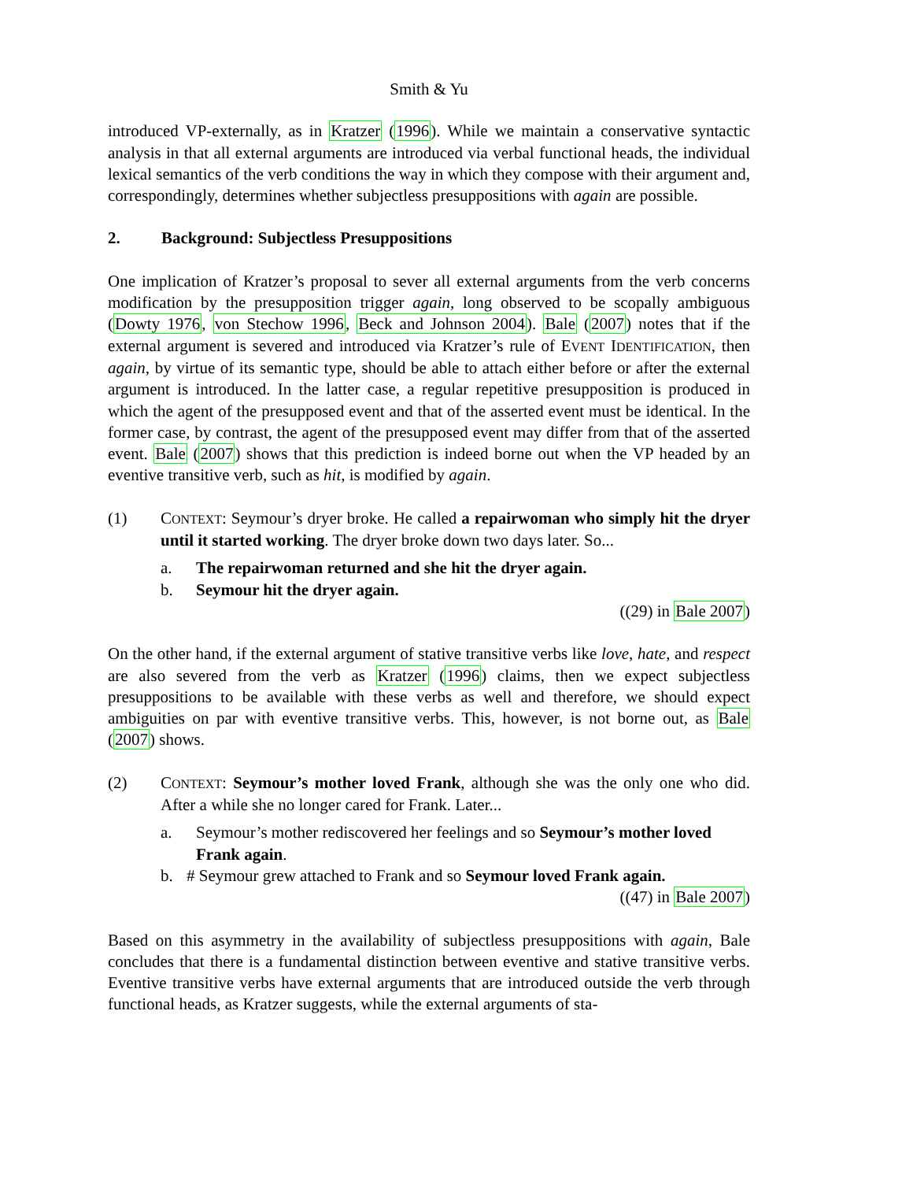Smith & Yu
introduced VP-externally, as in Kratzer (1996). While we maintain a conservative syntactic analysis in that all external arguments are introduced via verbal functional heads, the individual lexical semantics of the verb conditions the way in which they compose with their argument and, correspondingly, determines whether subjectless presuppositions with again are possible.
2. Background: Subjectless Presuppositions
One implication of Kratzer’s proposal to sever all external arguments from the verb concerns modification by the presupposition trigger again, long observed to be scopally ambiguous (Dowty 1976, von Stechow 1996, Beck and Johnson 2004). Bale (2007) notes that if the external argument is severed and introduced via Kratzer’s rule of EVENT IDENTIFICATION, then again, by virtue of its semantic type, should be able to attach either before or after the external argument is introduced. In the latter case, a regular repetitive presupposition is produced in which the agent of the presupposed event and that of the asserted event must be identical. In the former case, by contrast, the agent of the presupposed event may differ from that of the asserted event. Bale (2007) shows that this prediction is indeed borne out when the VP headed by an eventive transitive verb, such as hit, is modified by again.
(1) CONTEXT: Seymour’s dryer broke. He called a repairwoman who simply hit the dryer until it started working. The dryer broke down two days later. So...
a. The repairwoman returned and she hit the dryer again.
b. Seymour hit the dryer again.
((29) in Bale 2007)
On the other hand, if the external argument of stative transitive verbs like love, hate, and respect are also severed from the verb as Kratzer (1996) claims, then we expect subjectless presuppositions to be available with these verbs as well and therefore, we should expect ambiguities on par with eventive transitive verbs. This, however, is not borne out, as Bale (2007) shows.
(2) CONTEXT: Seymour’s mother loved Frank, although she was the only one who did. After a while she no longer cared for Frank. Later...
a. Seymour’s mother rediscovered her feelings and so Seymour’s mother loved Frank again.
b. # Seymour grew attached to Frank and so Seymour loved Frank again.
((47) in Bale 2007)
Based on this asymmetry in the availability of subjectless presuppositions with again, Bale concludes that there is a fundamental distinction between eventive and stative transitive verbs. Eventive transitive verbs have external arguments that are introduced outside the verb through functional heads, as Kratzer suggests, while the external arguments of sta-